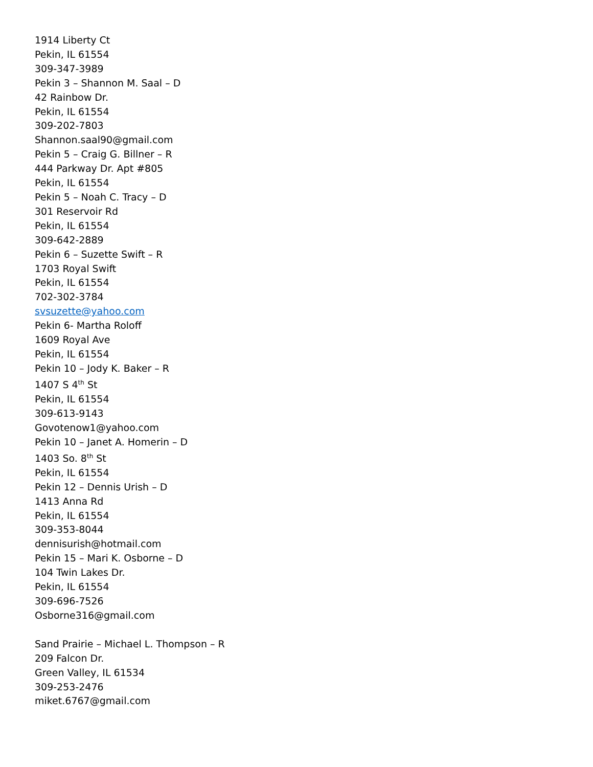1914 Liberty Ct
Pekin, IL 61554
309-347-3989
Pekin 3 – Shannon M. Saal – D
42 Rainbow Dr.
Pekin, IL 61554
309-202-7803
Shannon.saal90@gmail.com
Pekin 5 – Craig G. Billner – R
444 Parkway Dr. Apt #805
Pekin, IL 61554
Pekin 5 – Noah C. Tracy – D
301 Reservoir Rd
Pekin, IL 61554
309-642-2889
Pekin 6 – Suzette Swift – R
1703 Royal Swift
Pekin, IL 61554
702-302-3784
svsuzette@yahoo.com
Pekin 6- Martha Roloff
1609 Royal Ave
Pekin, IL 61554
Pekin 10 – Jody K. Baker – R
1407 S 4<sup>th</sup> St
Pekin, IL 61554
309-613-9143
Govotenow1@yahoo.com
Pekin 10 – Janet A. Homerin – D
1403 So. 8<sup>th</sup> St
Pekin, IL 61554
Pekin 12 – Dennis Urish – D
1413 Anna Rd
Pekin, IL 61554
309-353-8044
dennisurish@hotmail.com
Pekin 15 – Mari K. Osborne – D
104 Twin Lakes Dr.
Pekin, IL 61554
309-696-7526
Osborne316@gmail.com
Sand Prairie – Michael L. Thompson – R
209 Falcon Dr.
Green Valley, IL 61534
309-253-2476
miket.6767@gmail.com